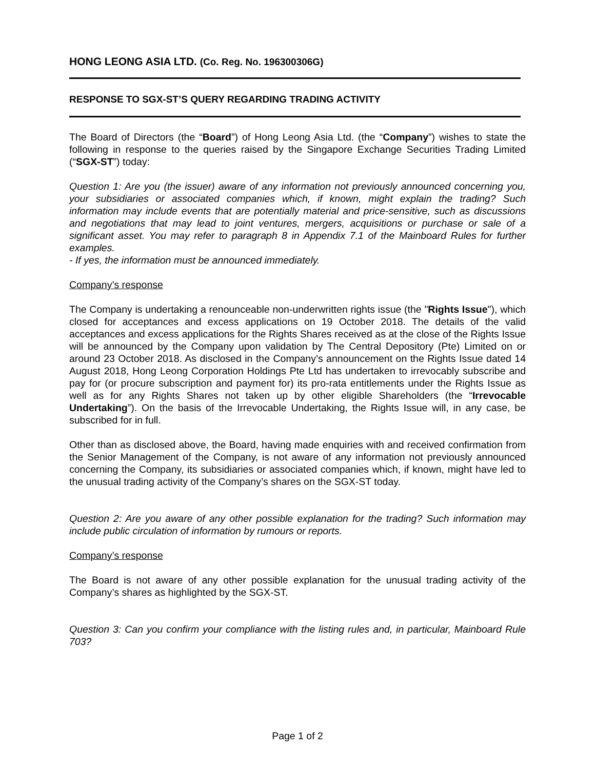HONG LEONG ASIA LTD. (Co. Reg. No. 196300306G)
RESPONSE TO SGX-ST’S QUERY REGARDING TRADING ACTIVITY
The Board of Directors (the “Board”) of Hong Leong Asia Ltd. (the “Company”) wishes to state the following in response to the queries raised by the Singapore Exchange Securities Trading Limited (“SGX-ST”) today:
Question 1: Are you (the issuer) aware of any information not previously announced concerning you, your subsidiaries or associated companies which, if known, might explain the trading? Such information may include events that are potentially material and price-sensitive, such as discussions and negotiations that may lead to joint ventures, mergers, acquisitions or purchase or sale of a significant asset. You may refer to paragraph 8 in Appendix 7.1 of the Mainboard Rules for further examples.
- If yes, the information must be announced immediately.
Company’s response
The Company is undertaking a renounceable non-underwritten rights issue (the "Rights Issue"), which closed for acceptances and excess applications on 19 October 2018. The details of the valid acceptances and excess applications for the Rights Shares received as at the close of the Rights Issue will be announced by the Company upon validation by The Central Depository (Pte) Limited on or around 23 October 2018. As disclosed in the Company’s announcement on the Rights Issue dated 14 August 2018, Hong Leong Corporation Holdings Pte Ltd has undertaken to irrevocably subscribe and pay for (or procure subscription and payment for) its pro-rata entitlements under the Rights Issue as well as for any Rights Shares not taken up by other eligible Shareholders (the “Irrevocable Undertaking”). On the basis of the Irrevocable Undertaking, the Rights Issue will, in any case, be subscribed for in full.
Other than as disclosed above, the Board, having made enquiries with and received confirmation from the Senior Management of the Company, is not aware of any information not previously announced concerning the Company, its subsidiaries or associated companies which, if known, might have led to the unusual trading activity of the Company’s shares on the SGX-ST today.
Question 2: Are you aware of any other possible explanation for the trading? Such information may include public circulation of information by rumours or reports.
Company’s response
The Board is not aware of any other possible explanation for the unusual trading activity of the Company’s shares as highlighted by the SGX-ST.
Question 3: Can you confirm your compliance with the listing rules and, in particular, Mainboard Rule 703?
Page 1 of 2